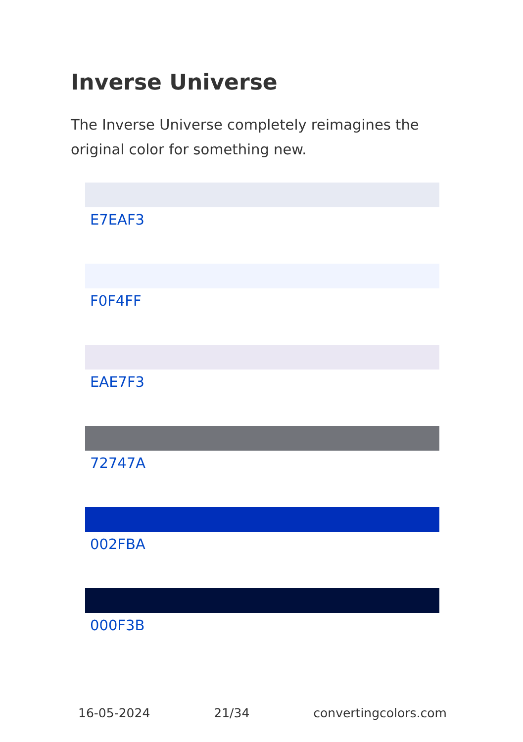Inverse Universe
The Inverse Universe completely reimagines the original color for something new.
E7EAF3
F0F4FF
EAE7F3
72747A
002FBA
000F3B
16-05-2024 21/34 convertingcolors.com